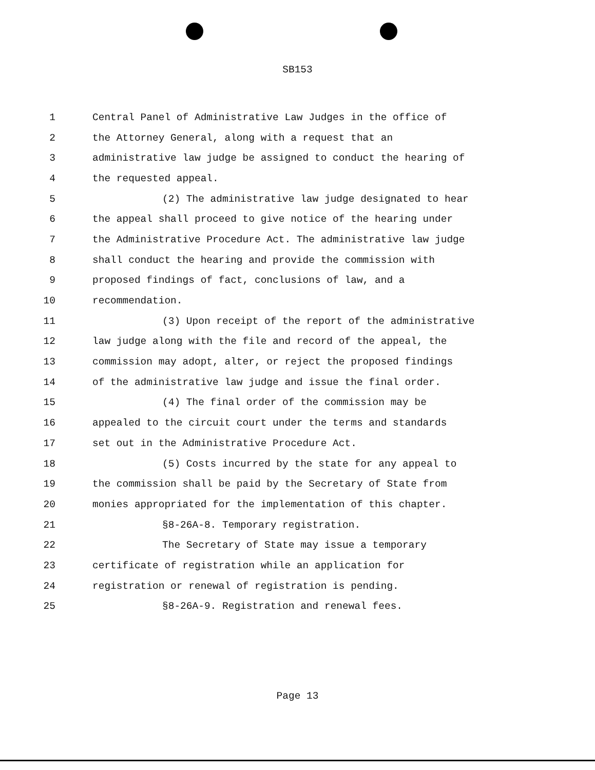SB153
1 Central Panel of Administrative Law Judges in the office of
2 the Attorney General, along with a request that an
3 administrative law judge be assigned to conduct the hearing of
4 the requested appeal.
5 (2) The administrative law judge designated to hear
6 the appeal shall proceed to give notice of the hearing under
7 the Administrative Procedure Act. The administrative law judge
8 shall conduct the hearing and provide the commission with
9 proposed findings of fact, conclusions of law, and a
10 recommendation.
11 (3) Upon receipt of the report of the administrative
12 law judge along with the file and record of the appeal, the
13 commission may adopt, alter, or reject the proposed findings
14 of the administrative law judge and issue the final order.
15 (4) The final order of the commission may be
16 appealed to the circuit court under the terms and standards
17 set out in the Administrative Procedure Act.
18 (5) Costs incurred by the state for any appeal to
19 the commission shall be paid by the Secretary of State from
20 monies appropriated for the implementation of this chapter.
21 §8-26A-8. Temporary registration.
22 The Secretary of State may issue a temporary
23 certificate of registration while an application for
24 registration or renewal of registration is pending.
25 §8-26A-9. Registration and renewal fees.
Page 13